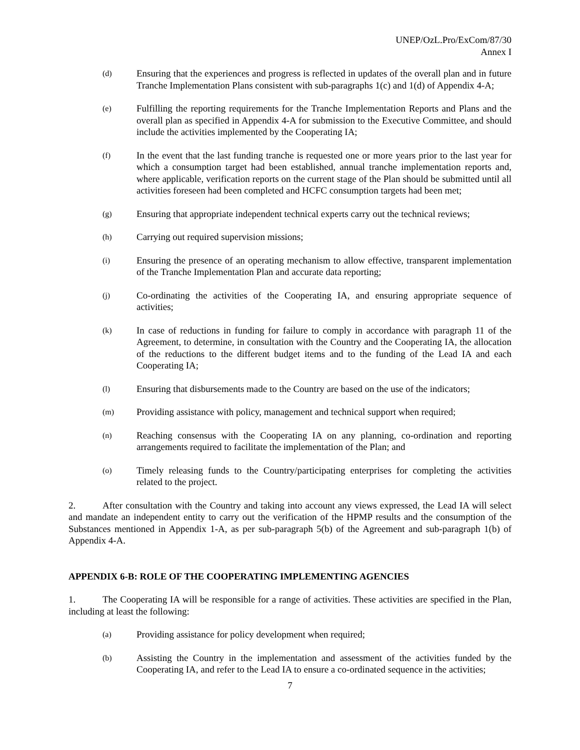UNEP/OzL.Pro/ExCom/87/30
Annex I
(d)
Ensuring that the experiences and progress is reflected in updates of the overall plan and in future Tranche Implementation Plans consistent with sub-paragraphs 1(c) and 1(d) of Appendix 4-A;
(e)
Fulfilling the reporting requirements for the Tranche Implementation Reports and Plans and the overall plan as specified in Appendix 4-A for submission to the Executive Committee, and should include the activities implemented by the Cooperating IA;
(f)
In the event that the last funding tranche is requested one or more years prior to the last year for which a consumption target had been established, annual tranche implementation reports and, where applicable, verification reports on the current stage of the Plan should be submitted until all activities foreseen had been completed and HCFC consumption targets had been met;
(g)
Ensuring that appropriate independent technical experts carry out the technical reviews;
(h)
Carrying out required supervision missions;
(i)
Ensuring the presence of an operating mechanism to allow effective, transparent implementation of the Tranche Implementation Plan and accurate data reporting;
(j)
Co-ordinating the activities of the Cooperating IA, and ensuring appropriate sequence of activities;
(k)
In case of reductions in funding for failure to comply in accordance with paragraph 11 of the Agreement, to determine, in consultation with the Country and the Cooperating IA, the allocation of the reductions to the different budget items and to the funding of the Lead IA and each Cooperating IA;
(l)
Ensuring that disbursements made to the Country are based on the use of the indicators;
(m)
Providing assistance with policy, management and technical support when required;
(n)
Reaching consensus with the Cooperating IA on any planning, co-ordination and reporting arrangements required to facilitate the implementation of the Plan; and
(o)
Timely releasing funds to the Country/participating enterprises for completing the activities related to the project.
2. After consultation with the Country and taking into account any views expressed, the Lead IA will select and mandate an independent entity to carry out the verification of the HPMP results and the consumption of the Substances mentioned in Appendix 1-A, as per sub-paragraph 5(b) of the Agreement and sub-paragraph 1(b) of Appendix 4-A.
APPENDIX 6-B: ROLE OF THE COOPERATING IMPLEMENTING AGENCIES
1. The Cooperating IA will be responsible for a range of activities. These activities are specified in the Plan, including at least the following:
(a)
Providing assistance for policy development when required;
(b)
Assisting the Country in the implementation and assessment of the activities funded by the Cooperating IA, and refer to the Lead IA to ensure a co-ordinated sequence in the activities;
7